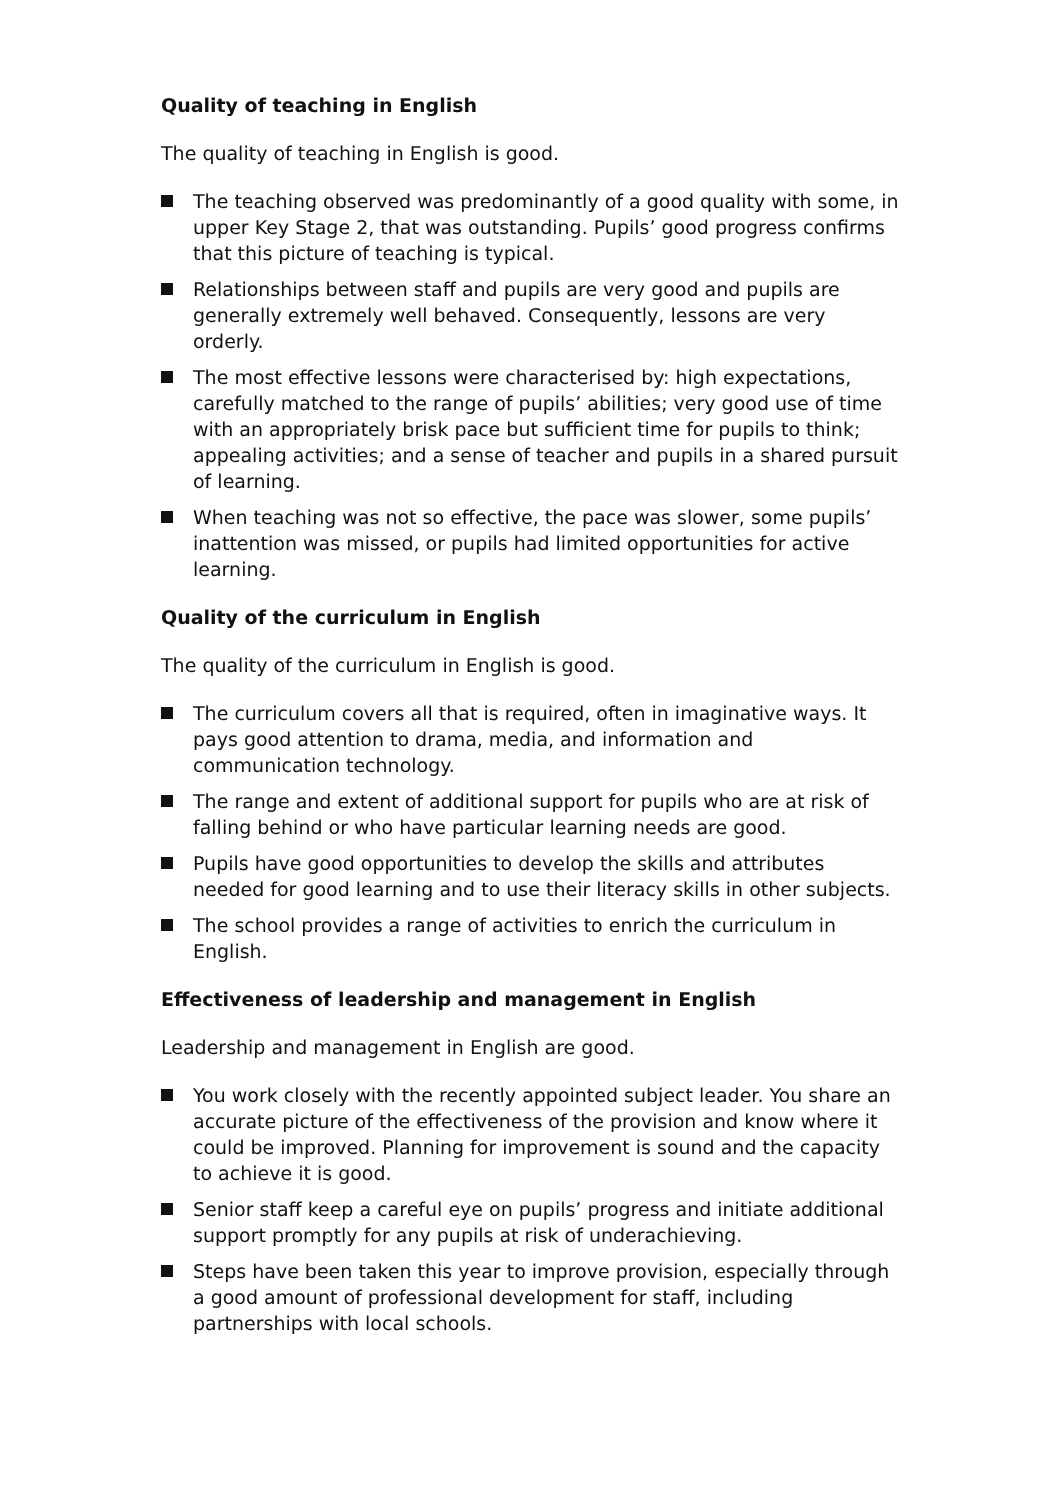Quality of teaching in English
The quality of teaching in English is good.
The teaching observed was predominantly of a good quality with some, in upper Key Stage 2, that was outstanding. Pupils’ good progress confirms that this picture of teaching is typical.
Relationships between staff and pupils are very good and pupils are generally extremely well behaved. Consequently, lessons are very orderly.
The most effective lessons were characterised by: high expectations, carefully matched to the range of pupils’ abilities; very good use of time with an appropriately brisk pace but sufficient time for pupils to think; appealing activities; and a sense of teacher and pupils in a shared pursuit of learning.
When teaching was not so effective, the pace was slower, some pupils’ inattention was missed, or pupils had limited opportunities for active learning.
Quality of the curriculum in English
The quality of the curriculum in English is good.
The curriculum covers all that is required, often in imaginative ways. It pays good attention to drama, media, and information and communication technology.
The range and extent of additional support for pupils who are at risk of falling behind or who have particular learning needs are good.
Pupils have good opportunities to develop the skills and attributes needed for good learning and to use their literacy skills in other subjects.
The school provides a range of activities to enrich the curriculum in English.
Effectiveness of leadership and management in English
Leadership and management in English are good.
You work closely with the recently appointed subject leader. You share an accurate picture of the effectiveness of the provision and know where it could be improved. Planning for improvement is sound and the capacity to achieve it is good.
Senior staff keep a careful eye on pupils’ progress and initiate additional support promptly for any pupils at risk of underachieving.
Steps have been taken this year to improve provision, especially through a good amount of professional development for staff, including partnerships with local schools.